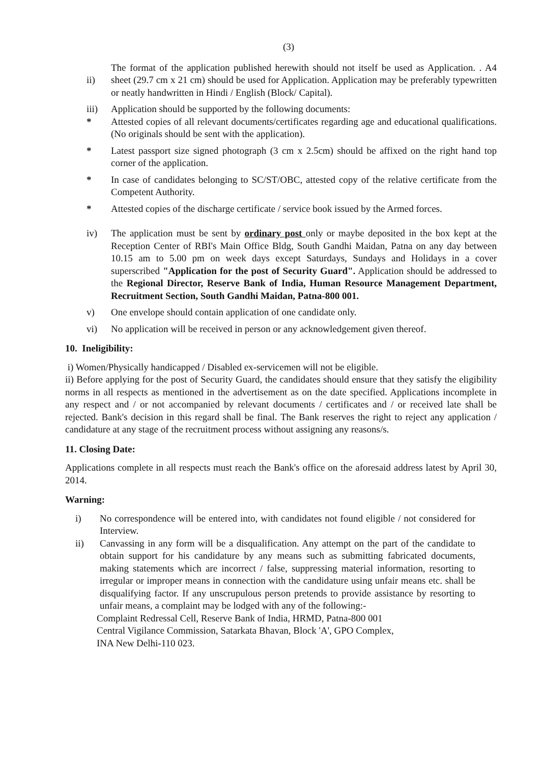(3)
ii) The format of the application published herewith should not itself be used as Application. . A4 sheet (29.7 cm x 21 cm) should be used for Application. Application may be preferably typewritten or neatly handwritten in Hindi / English (Block/ Capital).
iii) Application should be supported by the following documents:
* Attested copies of all relevant documents/certificates regarding age and educational qualifications. (No originals should be sent with the application).
* Latest passport size signed photograph (3 cm x 2.5cm) should be affixed on the right hand top corner of the application.
* In case of candidates belonging to SC/ST/OBC, attested copy of the relative certificate from the Competent Authority.
* Attested copies of the discharge certificate / service book issued by the Armed forces.
iv) The application must be sent by ordinary post only or maybe deposited in the box kept at the Reception Center of RBI's Main Office Bldg, South Gandhi Maidan, Patna on any day between 10.15 am to 5.00 pm on week days except Saturdays, Sundays and Holidays in a cover superscribed "Application for the post of Security Guard". Application should be addressed to the Regional Director, Reserve Bank of India, Human Resource Management Department, Recruitment Section, South Gandhi Maidan, Patna-800 001.
v) One envelope should contain application of one candidate only.
vi) No application will be received in person or any acknowledgement given thereof.
10. Ineligibility:
i) Women/Physically handicapped / Disabled ex-servicemen will not be eligible.
ii) Before applying for the post of Security Guard, the candidates should ensure that they satisfy the eligibility norms in all respects as mentioned in the advertisement as on the date specified. Applications incomplete in any respect and / or not accompanied by relevant documents / certificates and / or received late shall be rejected. Bank's decision in this regard shall be final. The Bank reserves the right to reject any application / candidature at any stage of the recruitment process without assigning any reasons/s.
11. Closing Date:
Applications complete in all respects must reach the Bank's office on the aforesaid address latest by April 30, 2014.
Warning:
i) No correspondence will be entered into, with candidates not found eligible / not considered for Interview.
ii) Canvassing in any form will be a disqualification. Any attempt on the part of the candidate to obtain support for his candidature by any means such as submitting fabricated documents, making statements which are incorrect / false, suppressing material information, resorting to irregular or improper means in connection with the candidature using unfair means etc. shall be disqualifying factor. If any unscrupulous person pretends to provide assistance by resorting to unfair means, a complaint may be lodged with any of the following:-
Complaint Redressal Cell, Reserve Bank of India, HRMD, Patna-800 001
Central Vigilance Commission, Satarkata Bhavan, Block 'A', GPO Complex,
INA New Delhi-110 023.